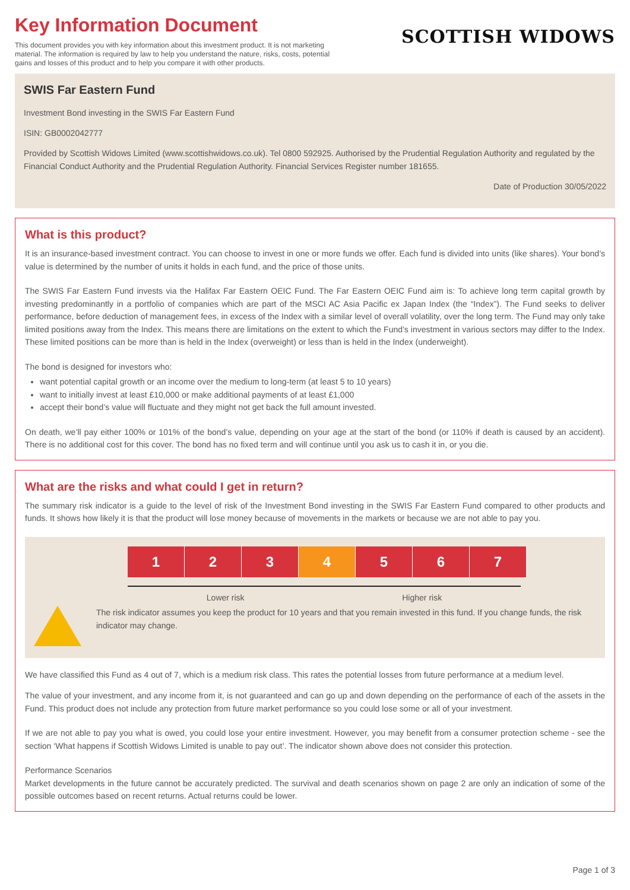Key Information Document
This document provides you with key information about this investment product. It is not marketing material. The information is required by law to help you understand the nature, risks, costs, potential gains and losses of this product and to help you compare it with other products.
SCOTTISH WIDOWS
SWIS Far Eastern Fund
Investment Bond investing in the SWIS Far Eastern Fund
ISIN: GB0002042777
Provided by Scottish Widows Limited (www.scottishwidows.co.uk). Tel 0800 592925. Authorised by the Prudential Regulation Authority and regulated by the Financial Conduct Authority and the Prudential Regulation Authority. Financial Services Register number 181655.
Date of Production 30/05/2022
What is this product?
It is an insurance-based investment contract. You can choose to invest in one or more funds we offer. Each fund is divided into units (like shares). Your bond’s value is determined by the number of units it holds in each fund, and the price of those units.
The SWIS Far Eastern Fund invests via the Halifax Far Eastern OEIC Fund. The Far Eastern OEIC Fund aim is: To achieve long term capital growth by investing predominantly in a portfolio of companies which are part of the MSCI AC Asia Pacific ex Japan Index (the “Index”). The Fund seeks to deliver performance, before deduction of management fees, in excess of the Index with a similar level of overall volatility, over the long term. The Fund may only take limited positions away from the Index. This means there are limitations on the extent to which the Fund’s investment in various sectors may differ to the Index. These limited positions can be more than is held in the Index (overweight) or less than is held in the Index (underweight).
The bond is designed for investors who:
want potential capital growth or an income over the medium to long-term (at least 5 to 10 years)
want to initially invest at least £10,000 or make additional payments of at least £1,000
accept their bond’s value will fluctuate and they might not get back the full amount invested.
On death, we’ll pay either 100% or 101% of the bond’s value, depending on your age at the start of the bond (or 110% if death is caused by an accident). There is no additional cost for this cover. The bond has no fixed term and will continue until you ask us to cash it in, or you die.
What are the risks and what could I get in return?
The summary risk indicator is a guide to the level of risk of the Investment Bond investing in the SWIS Far Eastern Fund compared to other products and funds. It shows how likely it is that the product will lose money because of movements in the markets or because we are not able to pay you.
| 1 | 2 | 3 | 4 | 5 | 6 | 7 |
Lower risk Higher risk
The risk indicator assumes you keep the product for 10 years and that you remain invested in this fund. If you change funds, the risk indicator may change.
We have classified this Fund as 4 out of 7, which is a medium risk class. This rates the potential losses from future performance at a medium level.
The value of your investment, and any income from it, is not guaranteed and can go up and down depending on the performance of each of the assets in the Fund. This product does not include any protection from future market performance so you could lose some or all of your investment.
If we are not able to pay you what is owed, you could lose your entire investment. However, you may benefit from a consumer protection scheme - see the section ‘What happens if Scottish Widows Limited is unable to pay out’. The indicator shown above does not consider this protection.
Performance Scenarios
Market developments in the future cannot be accurately predicted. The survival and death scenarios shown on page 2 are only an indication of some of the possible outcomes based on recent returns. Actual returns could be lower.
Page 1 of 3